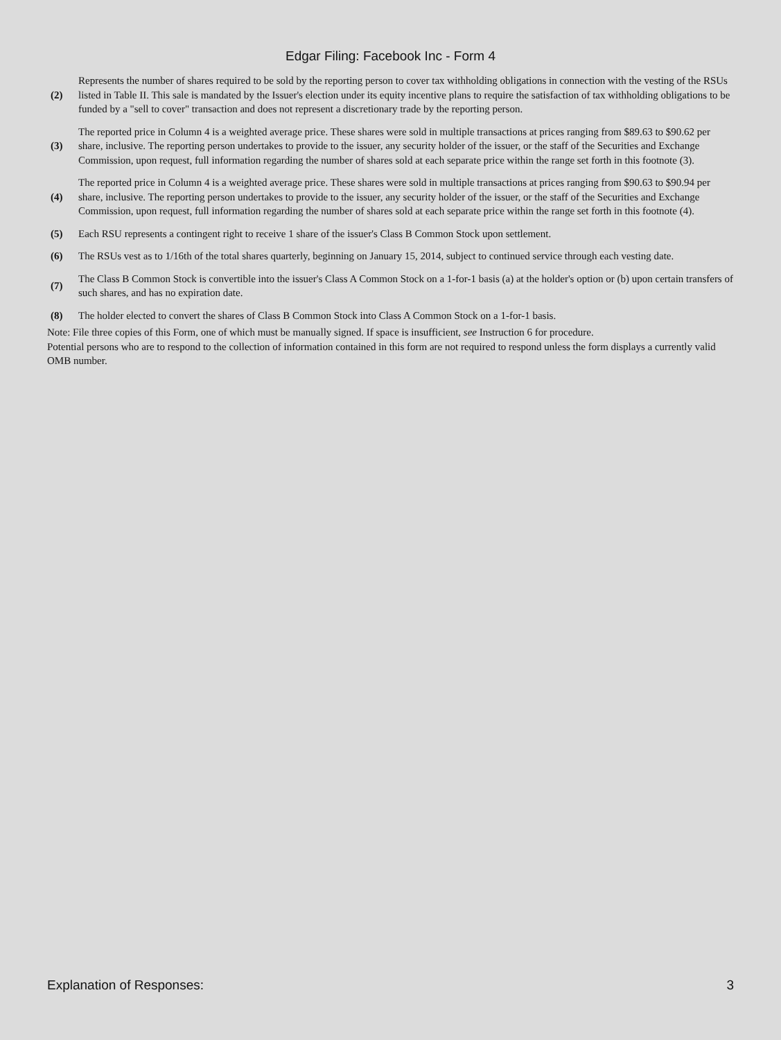Edgar Filing: Facebook Inc - Form 4
| (2) | Represents the number of shares required to be sold by the reporting person to cover tax withholding obligations in connection with the vesting of the RSUs listed in Table II. This sale is mandated by the Issuer's election under its equity incentive plans to require the satisfaction of tax withholding obligations to be funded by a "sell to cover" transaction and does not represent a discretionary trade by the reporting person. |
| (3) | The reported price in Column 4 is a weighted average price. These shares were sold in multiple transactions at prices ranging from $89.63 to $90.62 per share, inclusive. The reporting person undertakes to provide to the issuer, any security holder of the issuer, or the staff of the Securities and Exchange Commission, upon request, full information regarding the number of shares sold at each separate price within the range set forth in this footnote (3). |
| (4) | The reported price in Column 4 is a weighted average price. These shares were sold in multiple transactions at prices ranging from $90.63 to $90.94 per share, inclusive. The reporting person undertakes to provide to the issuer, any security holder of the issuer, or the staff of the Securities and Exchange Commission, upon request, full information regarding the number of shares sold at each separate price within the range set forth in this footnote (4). |
| (5) | Each RSU represents a contingent right to receive 1 share of the issuer's Class B Common Stock upon settlement. |
| (6) | The RSUs vest as to 1/16th of the total shares quarterly, beginning on January 15, 2014, subject to continued service through each vesting date. |
| (7) | The Class B Common Stock is convertible into the issuer's Class A Common Stock on a 1-for-1 basis (a) at the holder's option or (b) upon certain transfers of such shares, and has no expiration date. |
| (8) | The holder elected to convert the shares of Class B Common Stock into Class A Common Stock on a 1-for-1 basis. |
Note: File three copies of this Form, one of which must be manually signed. If space is insufficient, see Instruction 6 for procedure.
Potential persons who are to respond to the collection of information contained in this form are not required to respond unless the form displays a currently valid OMB number.
Explanation of Responses: 3